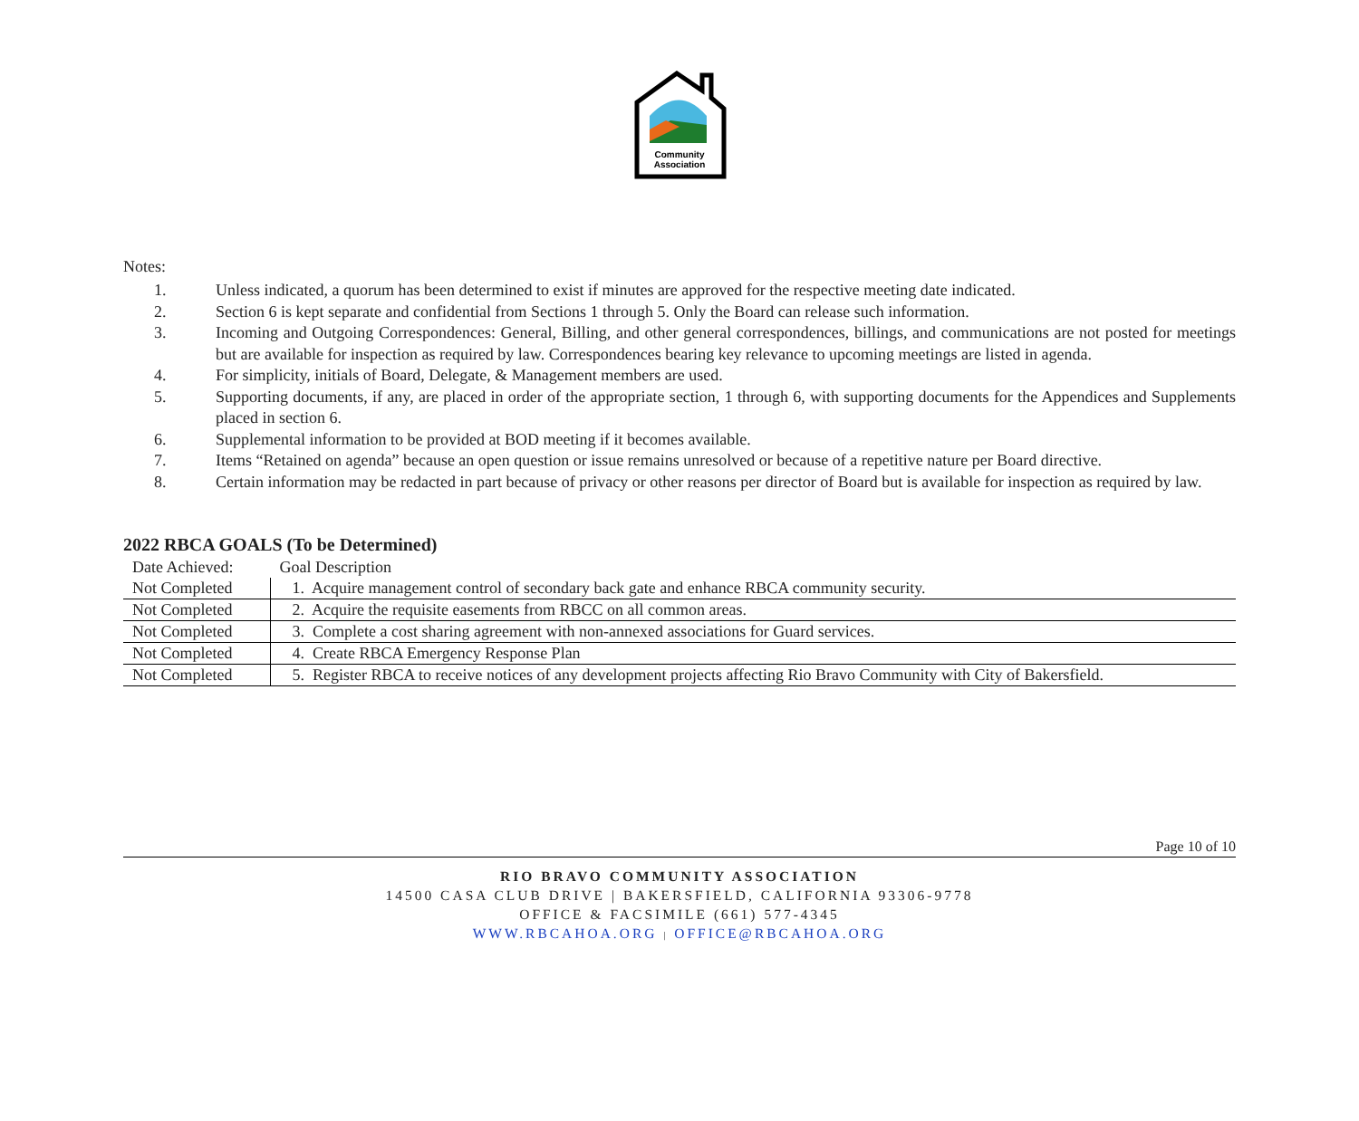Community
Association
Notes:
1. Unless indicated, a quorum has been determined to exist if minutes are approved for the respective meeting date indicated.
2. Section 6 is kept separate and confidential from Sections 1 through 5. Only the Board can release such information.
3. Incoming and Outgoing Correspondences: General, Billing, and other general correspondences, billings, and communications are not posted for meetings but are available for inspection as required by law. Correspondences bearing key relevance to upcoming meetings are listed in agenda.
4. For simplicity, initials of Board, Delegate, & Management members are used.
5. Supporting documents, if any, are placed in order of the appropriate section, 1 through 6, with supporting documents for the Appendices and Supplements placed in section 6.
6. Supplemental information to be provided at BOD meeting if it becomes available.
7. Items “Retained on agenda” because an open question or issue remains unresolved or because of a repetitive nature per Board directive.
8. Certain information may be redacted in part because of privacy or other reasons per director of Board but is available for inspection as required by law.
2022 RBCA GOALS (To be Determined)
| Date Achieved: | Goal Description |
| --- | --- |
| Not Completed | 1. Acquire management control of secondary back gate and enhance RBCA community security. |
| Not Completed | 2. Acquire the requisite easements from RBCC on all common areas. |
| Not Completed | 3. Complete a cost sharing agreement with non-annexed associations for Guard services. |
| Not Completed | 4. Create RBCA Emergency Response Plan |
| Not Completed | 5. Register RBCA to receive notices of any development projects affecting Rio Bravo Community with City of Bakersfield. |
Page 10 of 10
RIO BRAVO COMMUNITY ASSOCIATION
14500 CASA CLUB DRIVE | BAKERSFIELD, CALIFORNIA 93306-9778
OFFICE & FACSIMILE (661) 577-4345
WWW.RBCAHOA.ORG | OFFICE@RBCAHOA.ORG